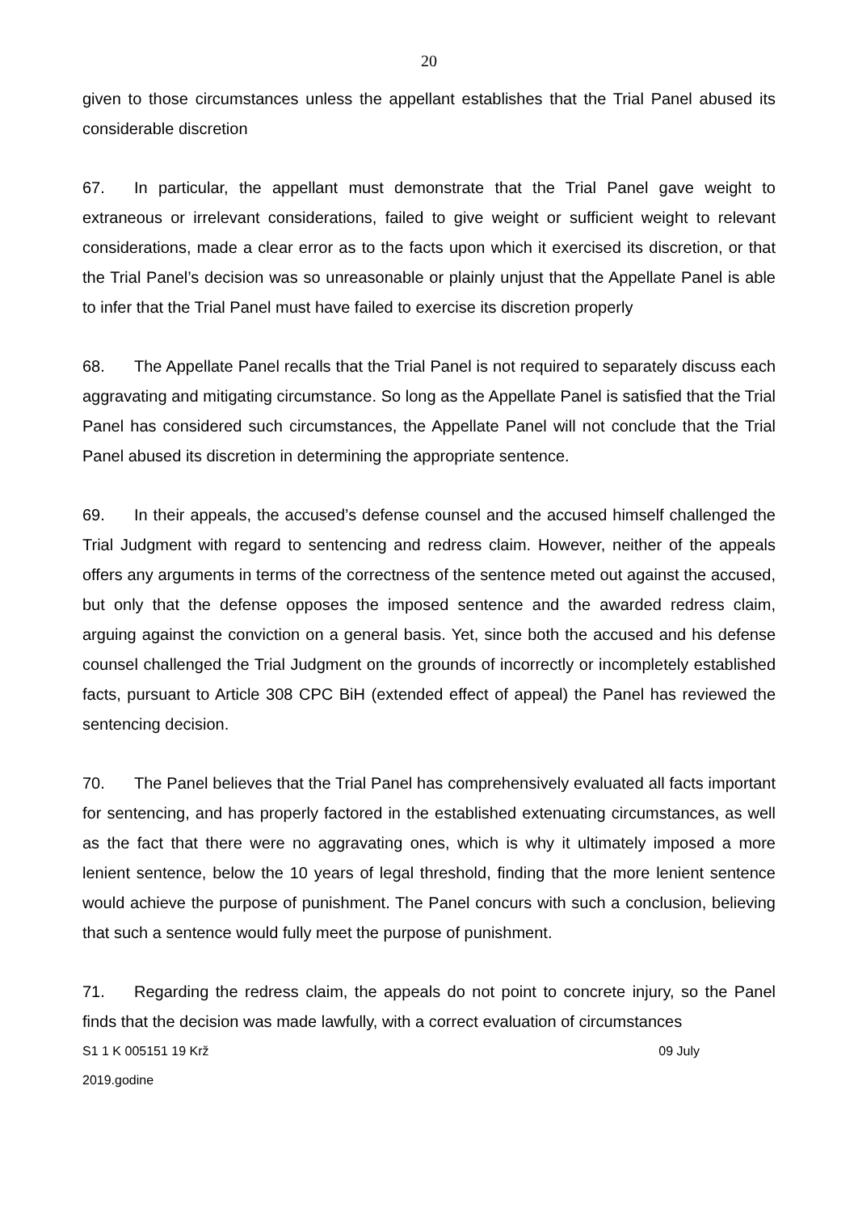20
given to those circumstances unless the appellant establishes that the Trial Panel abused its considerable discretion
67. In particular, the appellant must demonstrate that the Trial Panel gave weight to extraneous or irrelevant considerations, failed to give weight or sufficient weight to relevant considerations, made a clear error as to the facts upon which it exercised its discretion, or that the Trial Panel’s decision was so unreasonable or plainly unjust that the Appellate Panel is able to infer that the Trial Panel must have failed to exercise its discretion properly
68. The Appellate Panel recalls that the Trial Panel is not required to separately discuss each aggravating and mitigating circumstance. So long as the Appellate Panel is satisfied that the Trial Panel has considered such circumstances, the Appellate Panel will not conclude that the Trial Panel abused its discretion in determining the appropriate sentence.
69. In their appeals, the accused’s defense counsel and the accused himself challenged the Trial Judgment with regard to sentencing and redress claim. However, neither of the appeals offers any arguments in terms of the correctness of the sentence meted out against the accused, but only that the defense opposes the imposed sentence and the awarded redress claim, arguing against the conviction on a general basis. Yet, since both the accused and his defense counsel challenged the Trial Judgment on the grounds of incorrectly or incompletely established facts, pursuant to Article 308 CPC BiH (extended effect of appeal) the Panel has reviewed the sentencing decision.
70. The Panel believes that the Trial Panel has comprehensively evaluated all facts important for sentencing, and has properly factored in the established extenuating circumstances, as well as the fact that there were no aggravating ones, which is why it ultimately imposed a more lenient sentence, below the 10 years of legal threshold, finding that the more lenient sentence would achieve the purpose of punishment. The Panel concurs with such a conclusion, believing that such a sentence would fully meet the purpose of punishment.
71. Regarding the redress claim, the appeals do not point to concrete injury, so the Panel finds that the decision was made lawfully, with a correct evaluation of circumstances
S1 1 K 005151 19 Krž 09 July
2019.godine